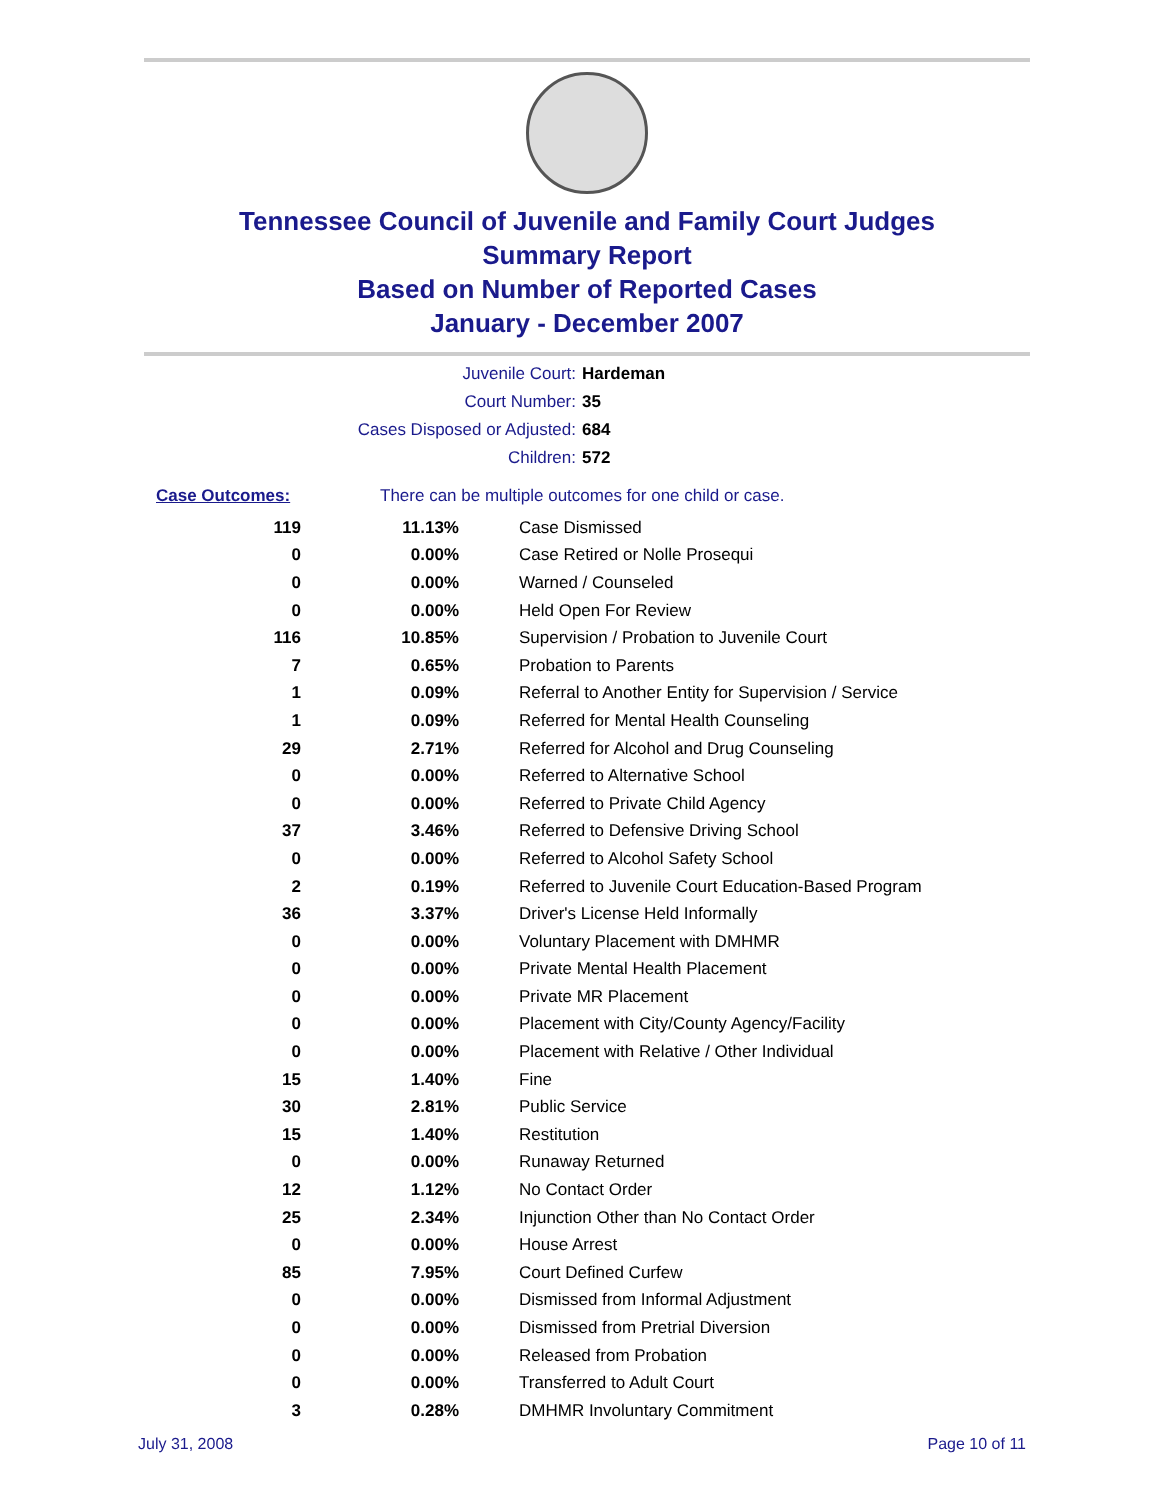Tennessee Council of Juvenile and Family Court Judges
Summary Report
Based on Number of Reported Cases
January - December 2007
Juvenile Court: Hardeman
Court Number: 35
Cases Disposed or Adjusted: 684
Children: 572
Case Outcomes: There can be multiple outcomes for one child or case.
| 119 | 11.13% | Case Dismissed |
| 0 | 0.00% | Case Retired or Nolle Prosequi |
| 0 | 0.00% | Warned / Counseled |
| 0 | 0.00% | Held Open For Review |
| 116 | 10.85% | Supervision / Probation to Juvenile Court |
| 7 | 0.65% | Probation to Parents |
| 1 | 0.09% | Referral to Another Entity for Supervision / Service |
| 1 | 0.09% | Referred for Mental Health Counseling |
| 29 | 2.71% | Referred for Alcohol and Drug Counseling |
| 0 | 0.00% | Referred to Alternative School |
| 0 | 0.00% | Referred to Private Child Agency |
| 37 | 3.46% | Referred to Defensive Driving School |
| 0 | 0.00% | Referred to Alcohol Safety School |
| 2 | 0.19% | Referred to Juvenile Court Education-Based Program |
| 36 | 3.37% | Driver's License Held Informally |
| 0 | 0.00% | Voluntary Placement with DMHMR |
| 0 | 0.00% | Private Mental Health Placement |
| 0 | 0.00% | Private MR Placement |
| 0 | 0.00% | Placement with City/County Agency/Facility |
| 0 | 0.00% | Placement with Relative / Other Individual |
| 15 | 1.40% | Fine |
| 30 | 2.81% | Public Service |
| 15 | 1.40% | Restitution |
| 0 | 0.00% | Runaway Returned |
| 12 | 1.12% | No Contact Order |
| 25 | 2.34% | Injunction Other than No Contact Order |
| 0 | 0.00% | House Arrest |
| 85 | 7.95% | Court Defined Curfew |
| 0 | 0.00% | Dismissed from Informal Adjustment |
| 0 | 0.00% | Dismissed from Pretrial Diversion |
| 0 | 0.00% | Released from Probation |
| 0 | 0.00% | Transferred to Adult Court |
| 3 | 0.28% | DMHMR Involuntary Commitment |
July 31, 2008 Page 10 of 11